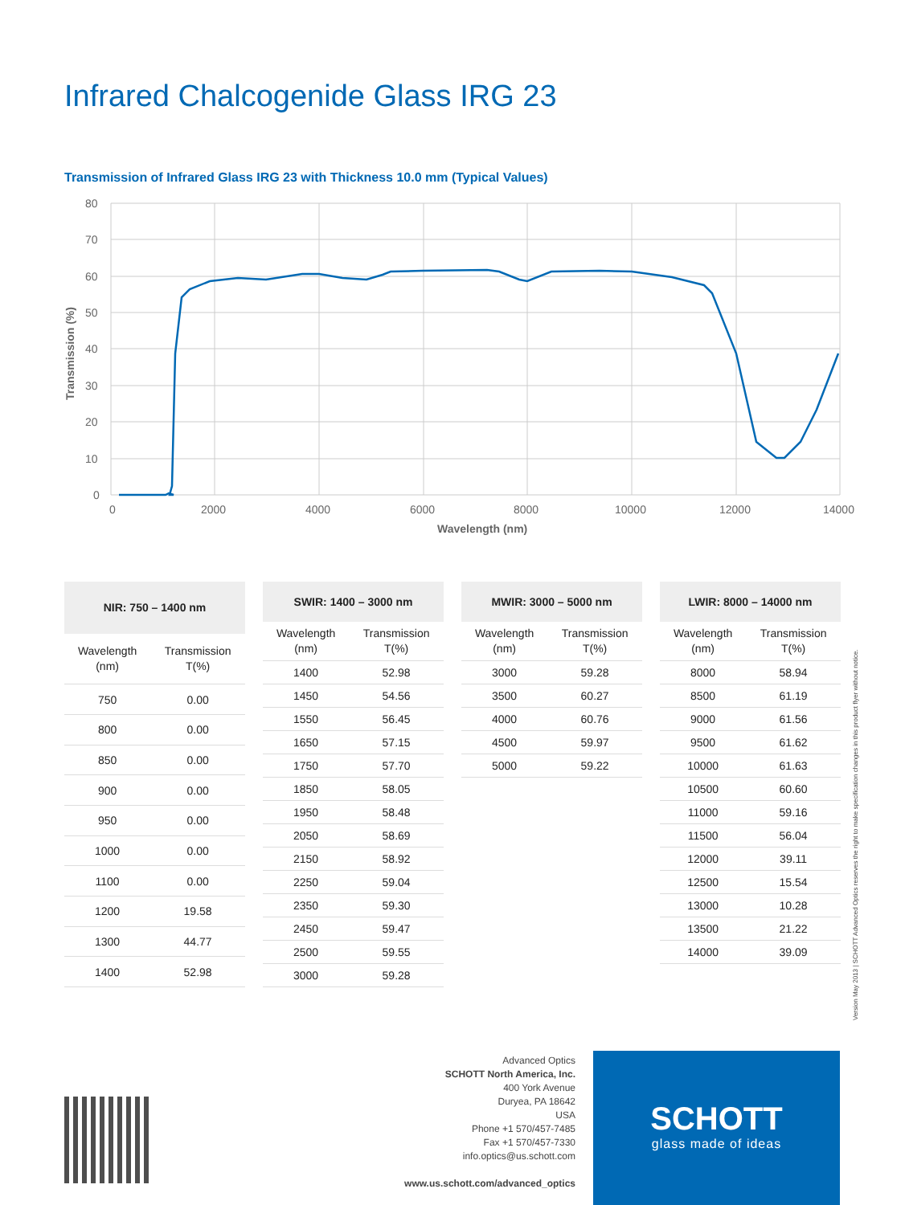Infrared Chalcogenide Glass IRG 23
Transmission of Infrared Glass IRG 23 with Thickness 10.0 mm (Typical Values)
80
70
60
50
40
30
20
10
0
0
2000
4000
6000
8000
10000
12000
14000
Wavelength (nm)
Transmission (%)
| NIR: 750 – 1400 nm | |
| --- | --- |
| Wavelength (nm) | Transmission T(%) |
| 750 | 0.00 |
| 800 | 0.00 |
| 850 | 0.00 |
| 900 | 0.00 |
| 950 | 0.00 |
| 1000 | 0.00 |
| 1100 | 0.00 |
| 1200 | 19.58 |
| 1300 | 44.77 |
| 1400 | 52.98 |
| SWIR: 1400 – 3000 nm | |
| --- | --- |
| Wavelength (nm) | Transmission T(%) |
| 1400 | 52.98 |
| 1450 | 54.56 |
| 1550 | 56.45 |
| 1650 | 57.15 |
| 1750 | 57.70 |
| 1850 | 58.05 |
| 1950 | 58.48 |
| 2050 | 58.69 |
| 2150 | 58.92 |
| 2250 | 59.04 |
| 2350 | 59.30 |
| 2450 | 59.47 |
| 2500 | 59.55 |
| 3000 | 59.28 |
| MWIR: 3000 – 5000 nm | |
| --- | --- |
| Wavelength (nm) | Transmission T(%) |
| 3000 | 59.28 |
| 3500 | 60.27 |
| 4000 | 60.76 |
| 4500 | 59.97 |
| 5000 | 59.22 |
| LWIR: 8000 – 14000 nm | |
| --- | --- |
| Wavelength (nm) | Transmission T(%) |
| 8000 | 58.94 |
| 8500 | 61.19 |
| 9000 | 61.56 |
| 9500 | 61.62 |
| 10000 | 61.63 |
| 10500 | 60.60 |
| 11000 | 59.16 |
| 11500 | 56.04 |
| 12000 | 39.11 |
| 12500 | 15.54 |
| 13000 | 10.28 |
| 13500 | 21.22 |
| 14000 | 39.09 |
Version May 2013 | SCHOTT Advanced Optics reserves the right to make specification changes in this product flyer without notice.
Advanced Optics
SCHOTT North America, Inc.
400 York Avenue
Duryea, PA 18642
USA
Phone +1 570/457-7485
Fax +1 570/457-7330
info.optics@us.schott.com
www.us.schott.com/advanced_optics
SCHOTT
glass made of ideas